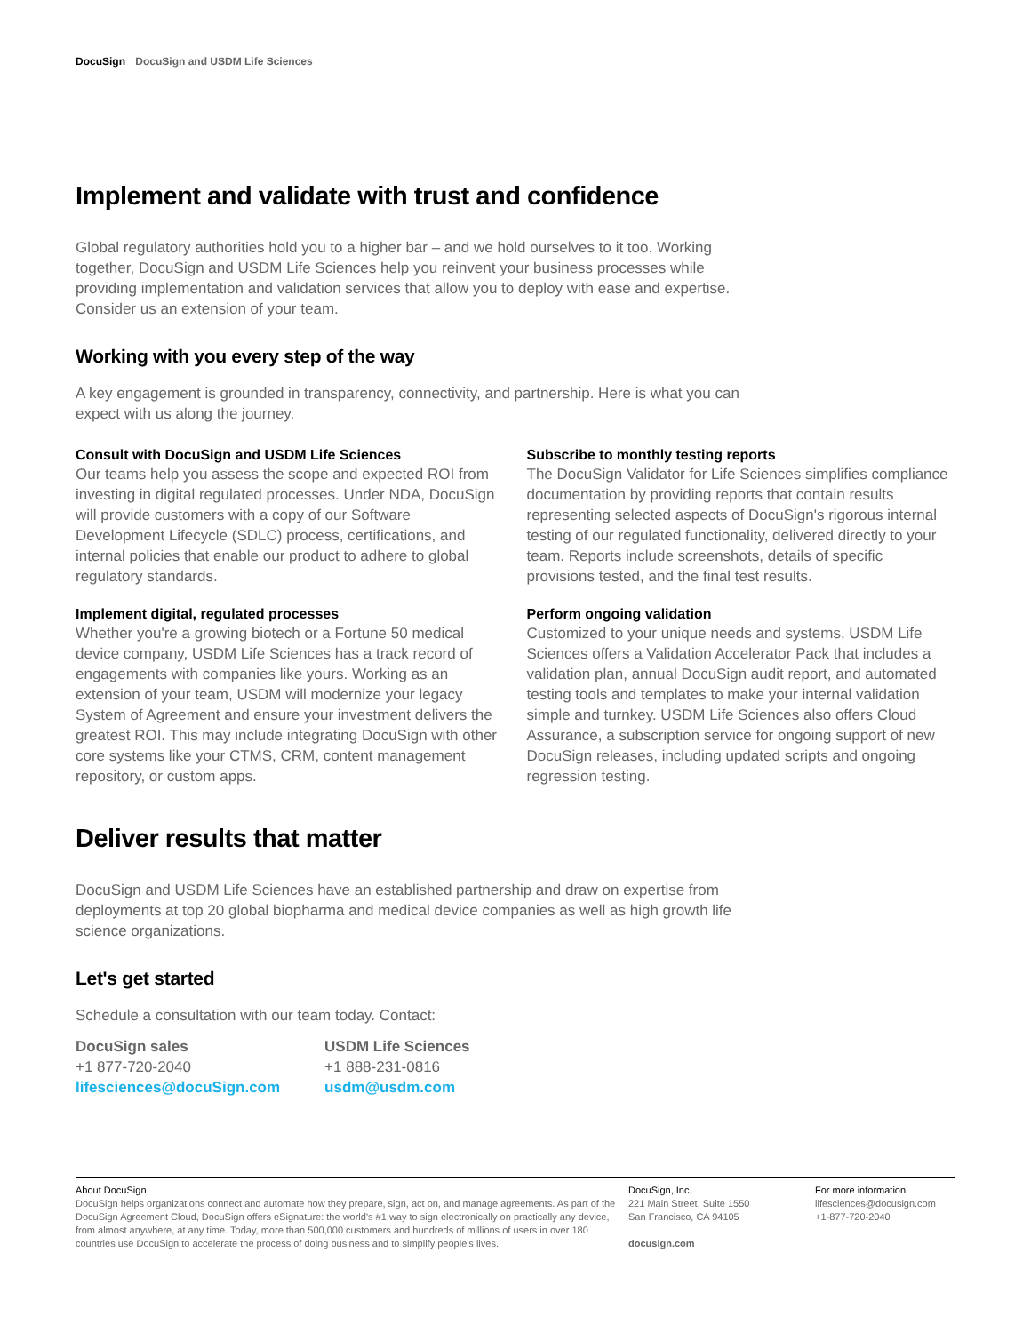DocuSign DocuSign and USDM Life Sciences
Implement and validate with trust and confidence
Global regulatory authorities hold you to a higher bar – and we hold ourselves to it too. Working together, DocuSign and USDM Life Sciences help you reinvent your business processes while providing implementation and validation services that allow you to deploy with ease and expertise. Consider us an extension of your team.
Working with you every step of the way
A key engagement is grounded in transparency, connectivity, and partnership. Here is what you can expect with us along the journey.
Consult with DocuSign and USDM Life Sciences
Our teams help you assess the scope and expected ROI from investing in digital regulated processes. Under NDA, DocuSign will provide customers with a copy of our Software Development Lifecycle (SDLC) process, certifications, and internal policies that enable our product to adhere to global regulatory standards.
Implement digital, regulated processes
Whether you're a growing biotech or a Fortune 50 medical device company, USDM Life Sciences has a track record of engagements with companies like yours. Working as an extension of your team, USDM will modernize your legacy System of Agreement and ensure your investment delivers the greatest ROI. This may include integrating DocuSign with other core systems like your CTMS, CRM, content management repository, or custom apps.
Subscribe to monthly testing reports
The DocuSign Validator for Life Sciences simplifies compliance documentation by providing reports that contain results representing selected aspects of DocuSign's rigorous internal testing of our regulated functionality, delivered directly to your team. Reports include screenshots, details of specific provisions tested, and the final test results.
Perform ongoing validation
Customized to your unique needs and systems, USDM Life Sciences offers a Validation Accelerator Pack that includes a validation plan, annual DocuSign audit report, and automated testing tools and templates to make your internal validation simple and turnkey. USDM Life Sciences also offers Cloud Assurance, a subscription service for ongoing support of new DocuSign releases, including updated scripts and ongoing regression testing.
Deliver results that matter
DocuSign and USDM Life Sciences have an established partnership and draw on expertise from deployments at top 20 global biopharma and medical device companies as well as high growth life science organizations.
Let's get started
Schedule a consultation with our team today. Contact:
DocuSign sales
+1 877-720-2040
lifesciences@docuSign.com
USDM Life Sciences
+1 888-231-0816
usdm@usdm.com
About DocuSign
DocuSign helps organizations connect and automate how they prepare, sign, act on, and manage agreements. As part of the DocuSign Agreement Cloud, DocuSign offers eSignature: the world's #1 way to sign electronically on practically any device, from almost anywhere, at any time. Today, more than 500,000 customers and hundreds of millions of users in over 180 countries use DocuSign to accelerate the process of doing business and to simplify people's lives.
DocuSign, Inc.
221 Main Street, Suite 1550
San Francisco, CA 94105
docusign.com
For more information
lifesciences@docusign.com
+1-877-720-2040